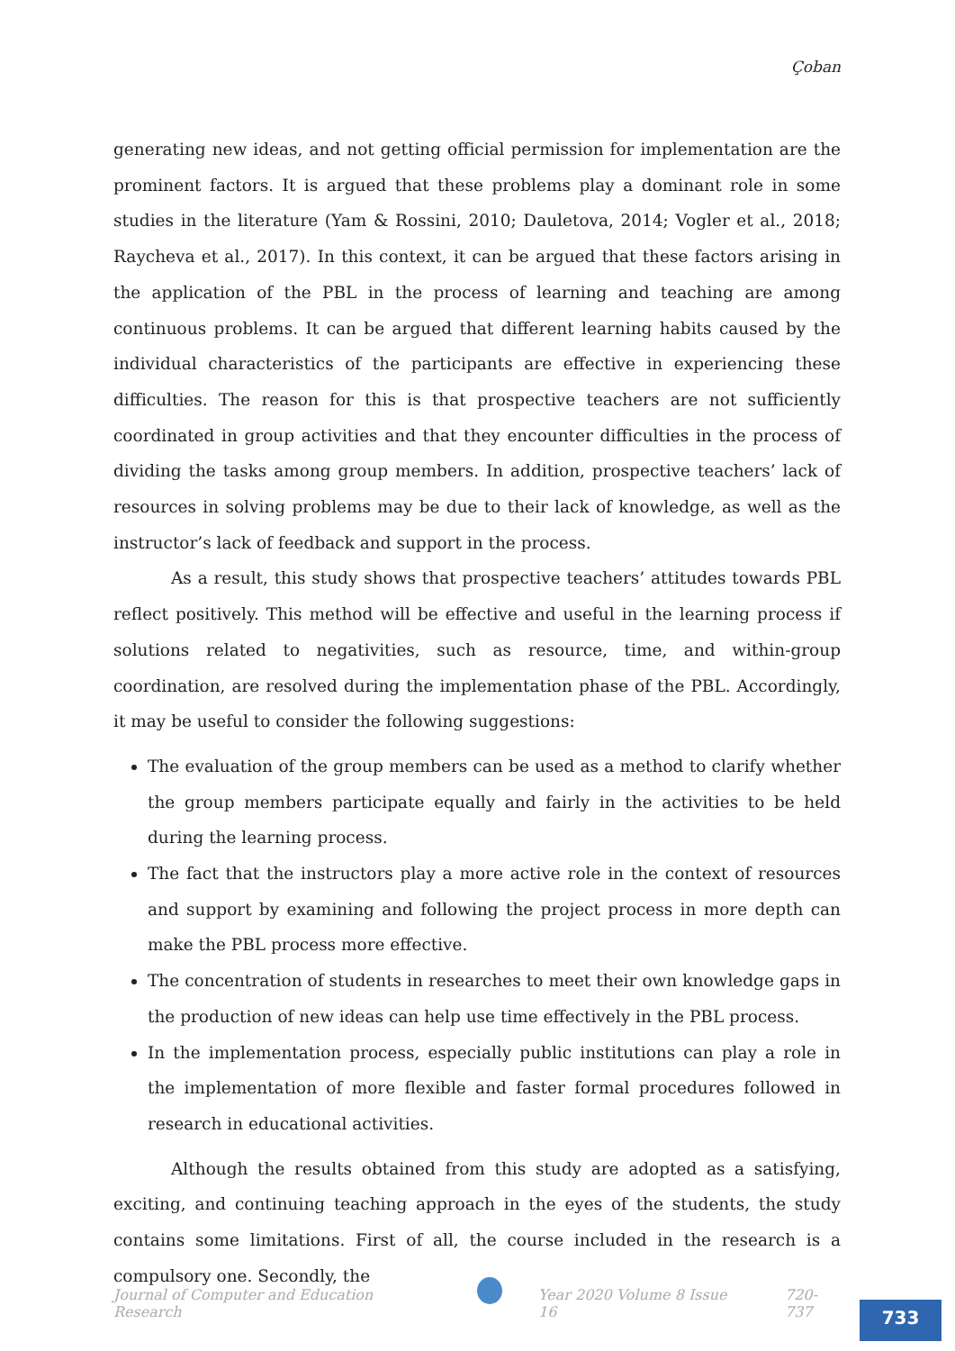Çoban
generating new ideas, and not getting official permission for implementation are the prominent factors. It is argued that these problems play a dominant role in some studies in the literature (Yam & Rossini, 2010; Dauletova, 2014; Vogler et al., 2018; Raycheva et al., 2017). In this context, it can be argued that these factors arising in the application of the PBL in the process of learning and teaching are among continuous problems. It can be argued that different learning habits caused by the individual characteristics of the participants are effective in experiencing these difficulties. The reason for this is that prospective teachers are not sufficiently coordinated in group activities and that they encounter difficulties in the process of dividing the tasks among group members. In addition, prospective teachers’ lack of resources in solving problems may be due to their lack of knowledge, as well as the instructor’s lack of feedback and support in the process.
As a result, this study shows that prospective teachers’ attitudes towards PBL reflect positively. This method will be effective and useful in the learning process if solutions related to negativities, such as resource, time, and within-group coordination, are resolved during the implementation phase of the PBL. Accordingly, it may be useful to consider the following suggestions:
The evaluation of the group members can be used as a method to clarify whether the group members participate equally and fairly in the activities to be held during the learning process.
The fact that the instructors play a more active role in the context of resources and support by examining and following the project process in more depth can make the PBL process more effective.
The concentration of students in researches to meet their own knowledge gaps in the production of new ideas can help use time effectively in the PBL process.
In the implementation process, especially public institutions can play a role in the implementation of more flexible and faster formal procedures followed in research in educational activities.
Although the results obtained from this study are adopted as a satisfying, exciting, and continuing teaching approach in the eyes of the students, the study contains some limitations. First of all, the course included in the research is a compulsory one. Secondly, the
Journal of Computer and Education Research
Year 2020 Volume 8 Issue 16 720-737
733